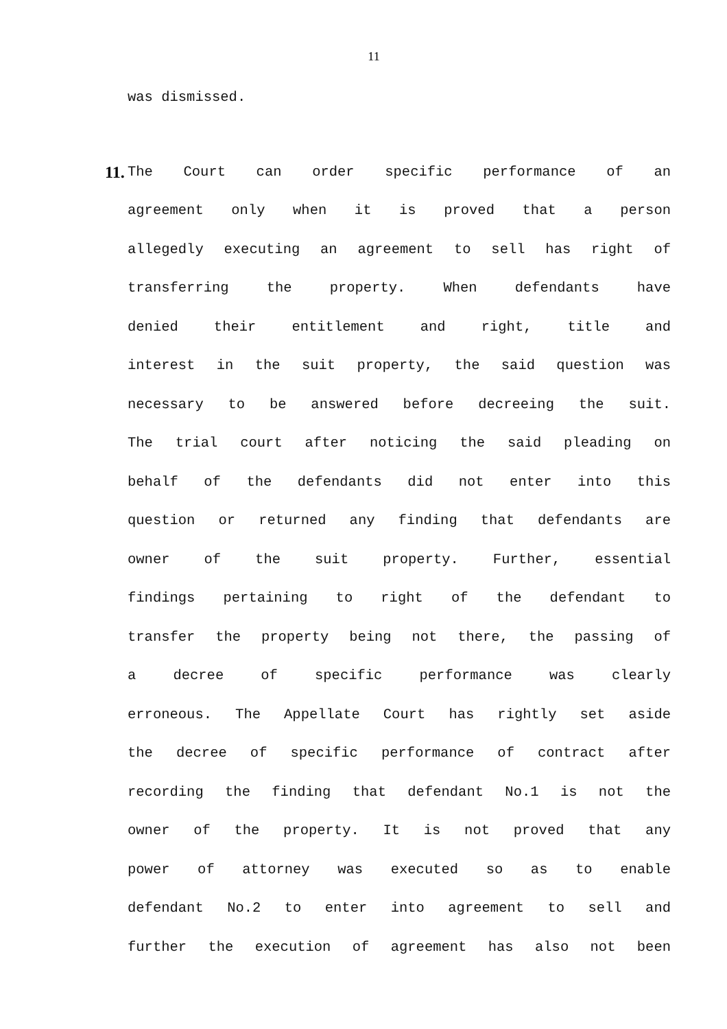11
was dismissed.
11.
The Court can order specific performance of an
agreement only when it is proved that a person
allegedly executing an agreement to sell has right of
transferring the property. When defendants have
denied their entitlement and right, title and
interest in the suit property, the said question was
necessary to be answered before decreeing the suit.
The trial court after noticing the said pleading on
behalf of the defendants did not enter into this
question or returned any finding that defendants are
owner of the suit property. Further, essential
findings pertaining to right of the defendant to
transfer the property being not there, the passing of
a decree of specific performance was clearly
erroneous. The Appellate Court has rightly set aside
the decree of specific performance of contract after
recording the finding that defendant No.1 is not the
owner of the property. It is not proved that any
power of attorney was executed so as to enable
defendant No.2 to enter into agreement to sell and
further the execution of agreement has also not been